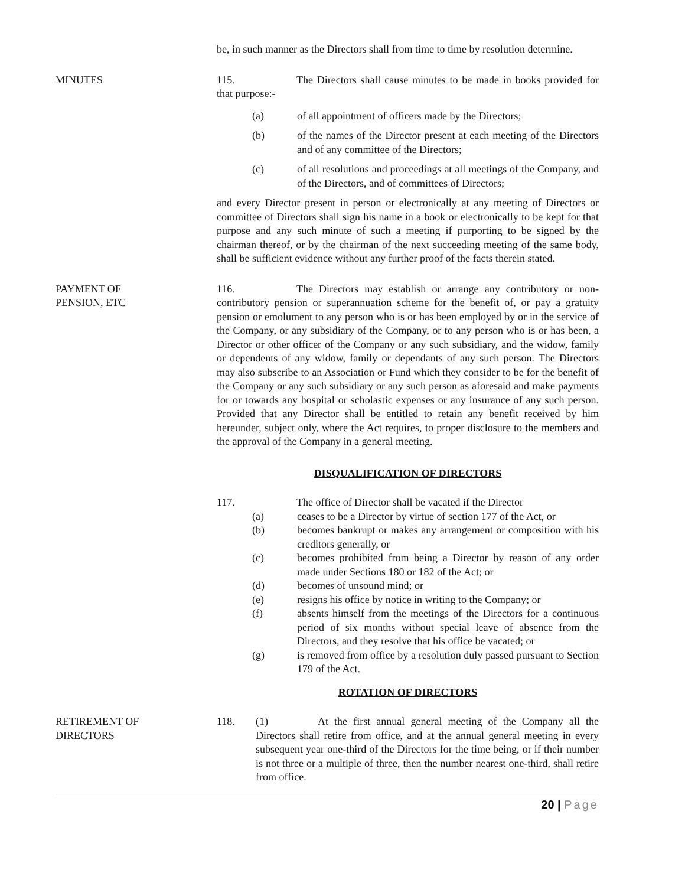be, in such manner as the Directors shall from time to time by resolution determine.
MINUTES 115. The Directors shall cause minutes to be made in books provided for that purpose:-
(a) of all appointment of officers made by the Directors;
(b) of the names of the Director present at each meeting of the Directors and of any committee of the Directors;
(c) of all resolutions and proceedings at all meetings of the Company, and of the Directors, and of committees of Directors;
and every Director present in person or electronically at any meeting of Directors or committee of Directors shall sign his name in a book or electronically to be kept for that purpose and any such minute of such a meeting if purporting to be signed by the chairman thereof, or by the chairman of the next succeeding meeting of the same body, shall be sufficient evidence without any further proof of the facts therein stated.
PAYMENT OF
PENSION, ETC
116. The Directors may establish or arrange any contributory or non-contributory pension or superannuation scheme for the benefit of, or pay a gratuity pension or emolument to any person who is or has been employed by or in the service of the Company, or any subsidiary of the Company, or to any person who is or has been, a Director or other officer of the Company or any such subsidiary, and the widow, family or dependents of any widow, family or dependants of any such person. The Directors may also subscribe to an Association or Fund which they consider to be for the benefit of the Company or any such subsidiary or any such person as aforesaid and make payments for or towards any hospital or scholastic expenses or any insurance of any such person. Provided that any Director shall be entitled to retain any benefit received by him hereunder, subject only, where the Act requires, to proper disclosure to the members and the approval of the Company in a general meeting.
DISQUALIFICATION OF DIRECTORS
117. The office of Director shall be vacated if the Director
(a) ceases to be a Director by virtue of section 177 of the Act, or
(b) becomes bankrupt or makes any arrangement or composition with his creditors generally, or
(c) becomes prohibited from being a Director by reason of any order made under Sections 180 or 182 of the Act; or
(d) becomes of unsound mind; or
(e) resigns his office by notice in writing to the Company; or
(f) absents himself from the meetings of the Directors for a continuous period of six months without special leave of absence from the Directors, and they resolve that his office be vacated; or
(g) is removed from office by a resolution duly passed pursuant to Section 179 of the Act.
ROTATION OF DIRECTORS
RETIREMENT OF
DIRECTORS
118. (1) At the first annual general meeting of the Company all the Directors shall retire from office, and at the annual general meeting in every subsequent year one-third of the Directors for the time being, or if their number is not three or a multiple of three, then the number nearest one-third, shall retire from office.
20 | Page